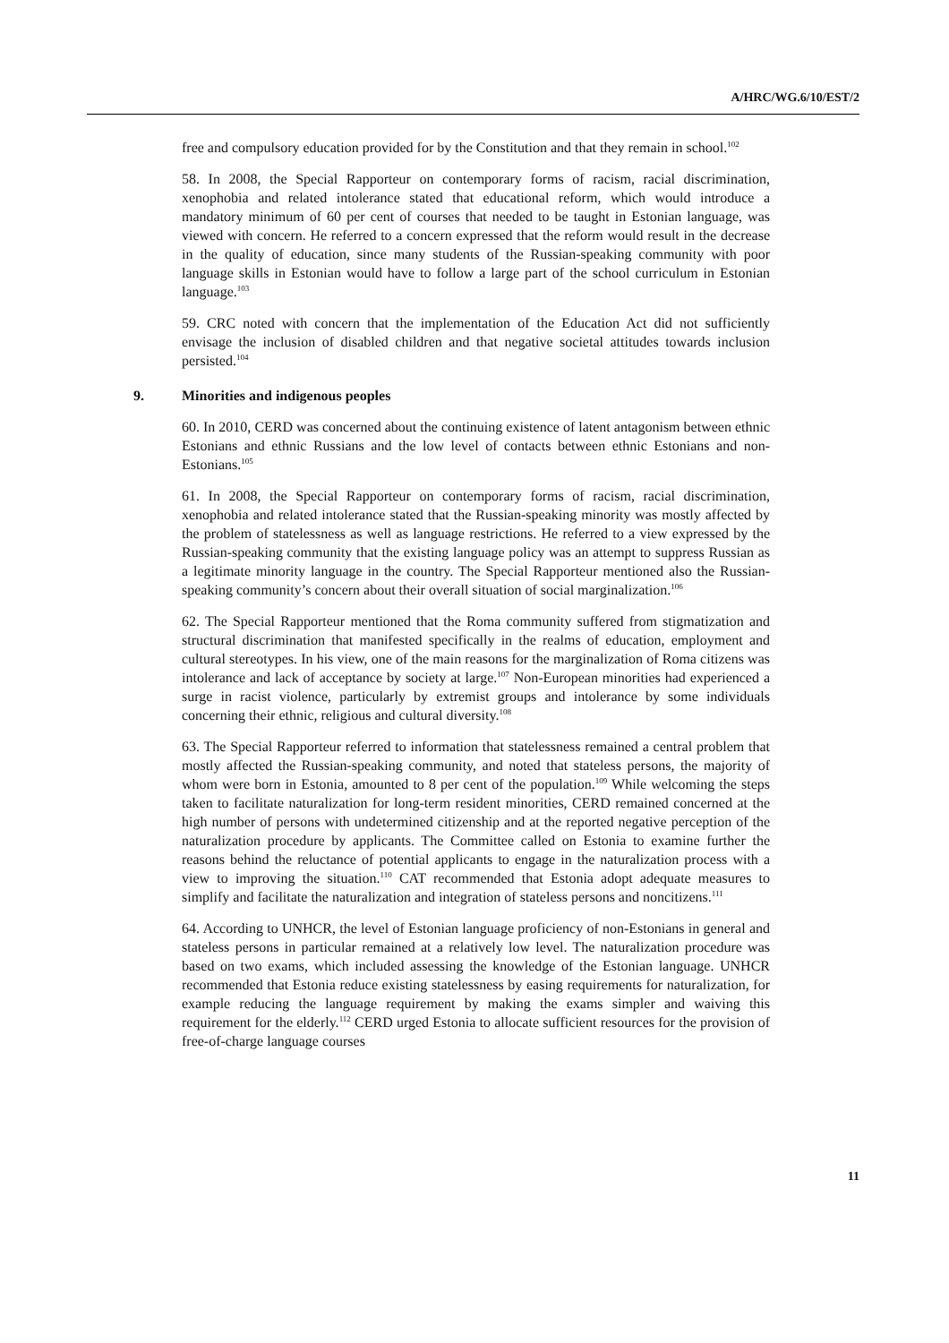A/HRC/WG.6/10/EST/2
free and compulsory education provided for by the Constitution and that they remain in school.<sup>102</sup>
58. In 2008, the Special Rapporteur on contemporary forms of racism, racial discrimination, xenophobia and related intolerance stated that educational reform, which would introduce a mandatory minimum of 60 per cent of courses that needed to be taught in Estonian language, was viewed with concern. He referred to a concern expressed that the reform would result in the decrease in the quality of education, since many students of the Russian-speaking community with poor language skills in Estonian would have to follow a large part of the school curriculum in Estonian language.<sup>103</sup>
59. CRC noted with concern that the implementation of the Education Act did not sufficiently envisage the inclusion of disabled children and that negative societal attitudes towards inclusion persisted.<sup>104</sup>
9. Minorities and indigenous peoples
60. In 2010, CERD was concerned about the continuing existence of latent antagonism between ethnic Estonians and ethnic Russians and the low level of contacts between ethnic Estonians and non-Estonians.<sup>105</sup>
61. In 2008, the Special Rapporteur on contemporary forms of racism, racial discrimination, xenophobia and related intolerance stated that the Russian-speaking minority was mostly affected by the problem of statelessness as well as language restrictions. He referred to a view expressed by the Russian-speaking community that the existing language policy was an attempt to suppress Russian as a legitimate minority language in the country. The Special Rapporteur mentioned also the Russian-speaking community’s concern about their overall situation of social marginalization.<sup>106</sup>
62. The Special Rapporteur mentioned that the Roma community suffered from stigmatization and structural discrimination that manifested specifically in the realms of education, employment and cultural stereotypes. In his view, one of the main reasons for the marginalization of Roma citizens was intolerance and lack of acceptance by society at large.<sup>107</sup> Non-European minorities had experienced a surge in racist violence, particularly by extremist groups and intolerance by some individuals concerning their ethnic, religious and cultural diversity.<sup>108</sup>
63. The Special Rapporteur referred to information that statelessness remained a central problem that mostly affected the Russian-speaking community, and noted that stateless persons, the majority of whom were born in Estonia, amounted to 8 per cent of the population.<sup>109</sup> While welcoming the steps taken to facilitate naturalization for long-term resident minorities, CERD remained concerned at the high number of persons with undetermined citizenship and at the reported negative perception of the naturalization procedure by applicants. The Committee called on Estonia to examine further the reasons behind the reluctance of potential applicants to engage in the naturalization process with a view to improving the situation.<sup>110</sup> CAT recommended that Estonia adopt adequate measures to simplify and facilitate the naturalization and integration of stateless persons and noncitizens.<sup>111</sup>
64. According to UNHCR, the level of Estonian language proficiency of non-Estonians in general and stateless persons in particular remained at a relatively low level. The naturalization procedure was based on two exams, which included assessing the knowledge of the Estonian language. UNHCR recommended that Estonia reduce existing statelessness by easing requirements for naturalization, for example reducing the language requirement by making the exams simpler and waiving this requirement for the elderly.<sup>112</sup> CERD urged Estonia to allocate sufficient resources for the provision of free-of-charge language courses
11